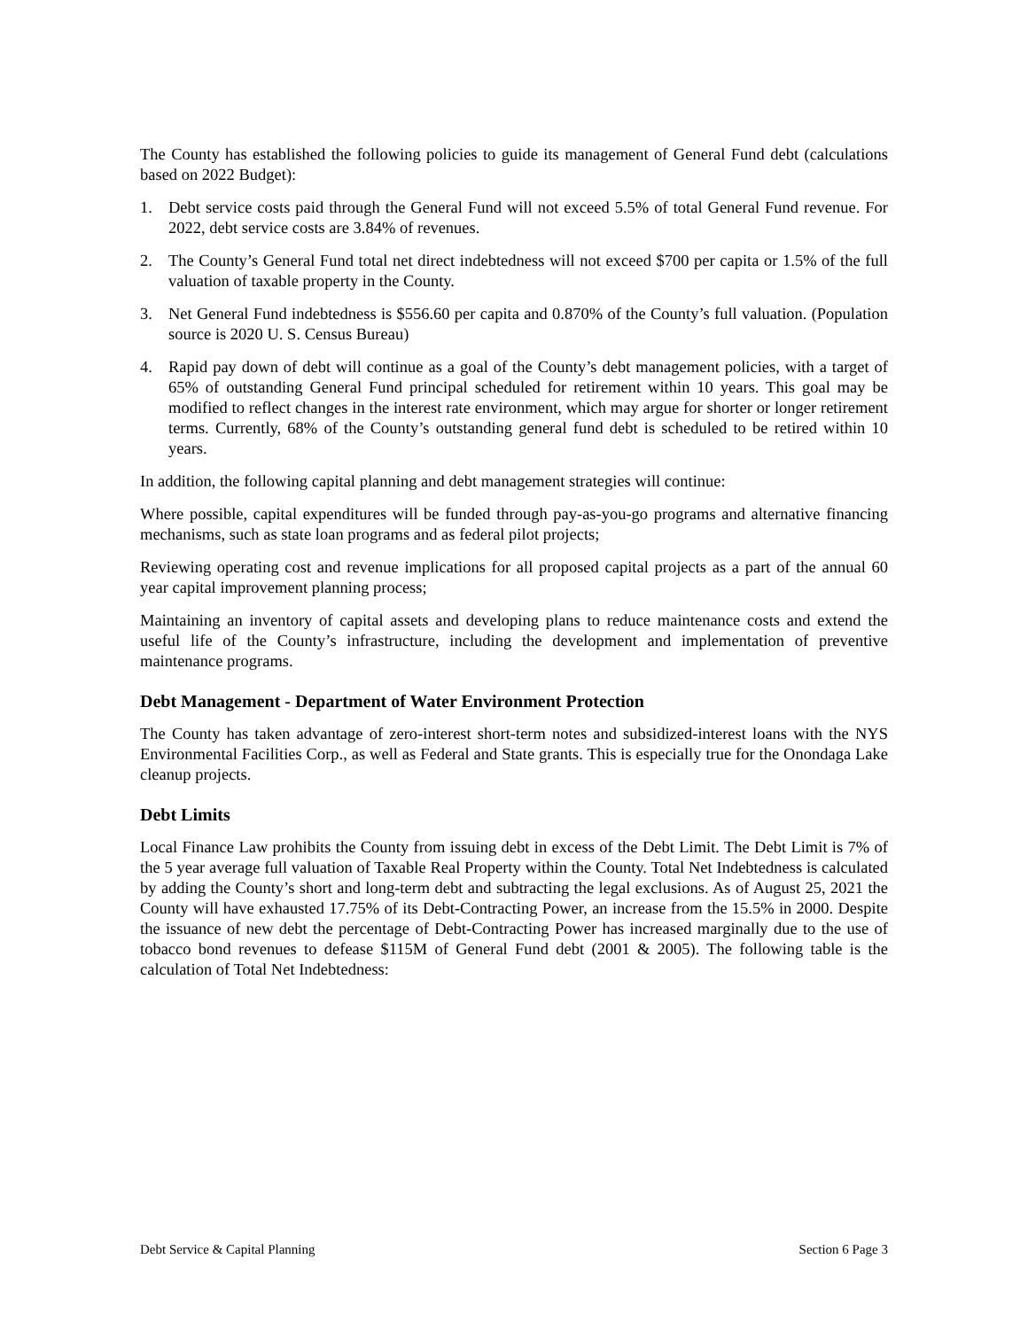The County has established the following policies to guide its management of General Fund debt (calculations based on 2022 Budget):
1. Debt service costs paid through the General Fund will not exceed 5.5% of total General Fund revenue. For 2022, debt service costs are 3.84% of revenues.
2. The County’s General Fund total net direct indebtedness will not exceed $700 per capita or 1.5% of the full valuation of taxable property in the County.
3. Net General Fund indebtedness is $556.60 per capita and 0.870% of the County’s full valuation. (Population source is 2020 U. S. Census Bureau)
4. Rapid pay down of debt will continue as a goal of the County’s debt management policies, with a target of 65% of outstanding General Fund principal scheduled for retirement within 10 years. This goal may be modified to reflect changes in the interest rate environment, which may argue for shorter or longer retirement terms. Currently, 68% of the County’s outstanding general fund debt is scheduled to be retired within 10 years.
In addition, the following capital planning and debt management strategies will continue:
Where possible, capital expenditures will be funded through pay-as-you-go programs and alternative financing mechanisms, such as state loan programs and as federal pilot projects;
Reviewing operating cost and revenue implications for all proposed capital projects as a part of the annual 60 year capital improvement planning process;
Maintaining an inventory of capital assets and developing plans to reduce maintenance costs and extend the useful life of the County’s infrastructure, including the development and implementation of preventive maintenance programs.
Debt Management - Department of Water Environment Protection
The County has taken advantage of zero-interest short-term notes and subsidized-interest loans with the NYS Environmental Facilities Corp., as well as Federal and State grants. This is especially true for the Onondaga Lake cleanup projects.
Debt Limits
Local Finance Law prohibits the County from issuing debt in excess of the Debt Limit. The Debt Limit is 7% of the 5 year average full valuation of Taxable Real Property within the County. Total Net Indebtedness is calculated by adding the County’s short and long-term debt and subtracting the legal exclusions. As of August 25, 2021 the County will have exhausted 17.75% of its Debt-Contracting Power, an increase from the 15.5% in 2000. Despite the issuance of new debt the percentage of Debt-Contracting Power has increased marginally due to the use of tobacco bond revenues to defease $115M of General Fund debt (2001 & 2005). The following table is the calculation of Total Net Indebtedness:
Debt Service & Capital Planning Section 6 Page 3